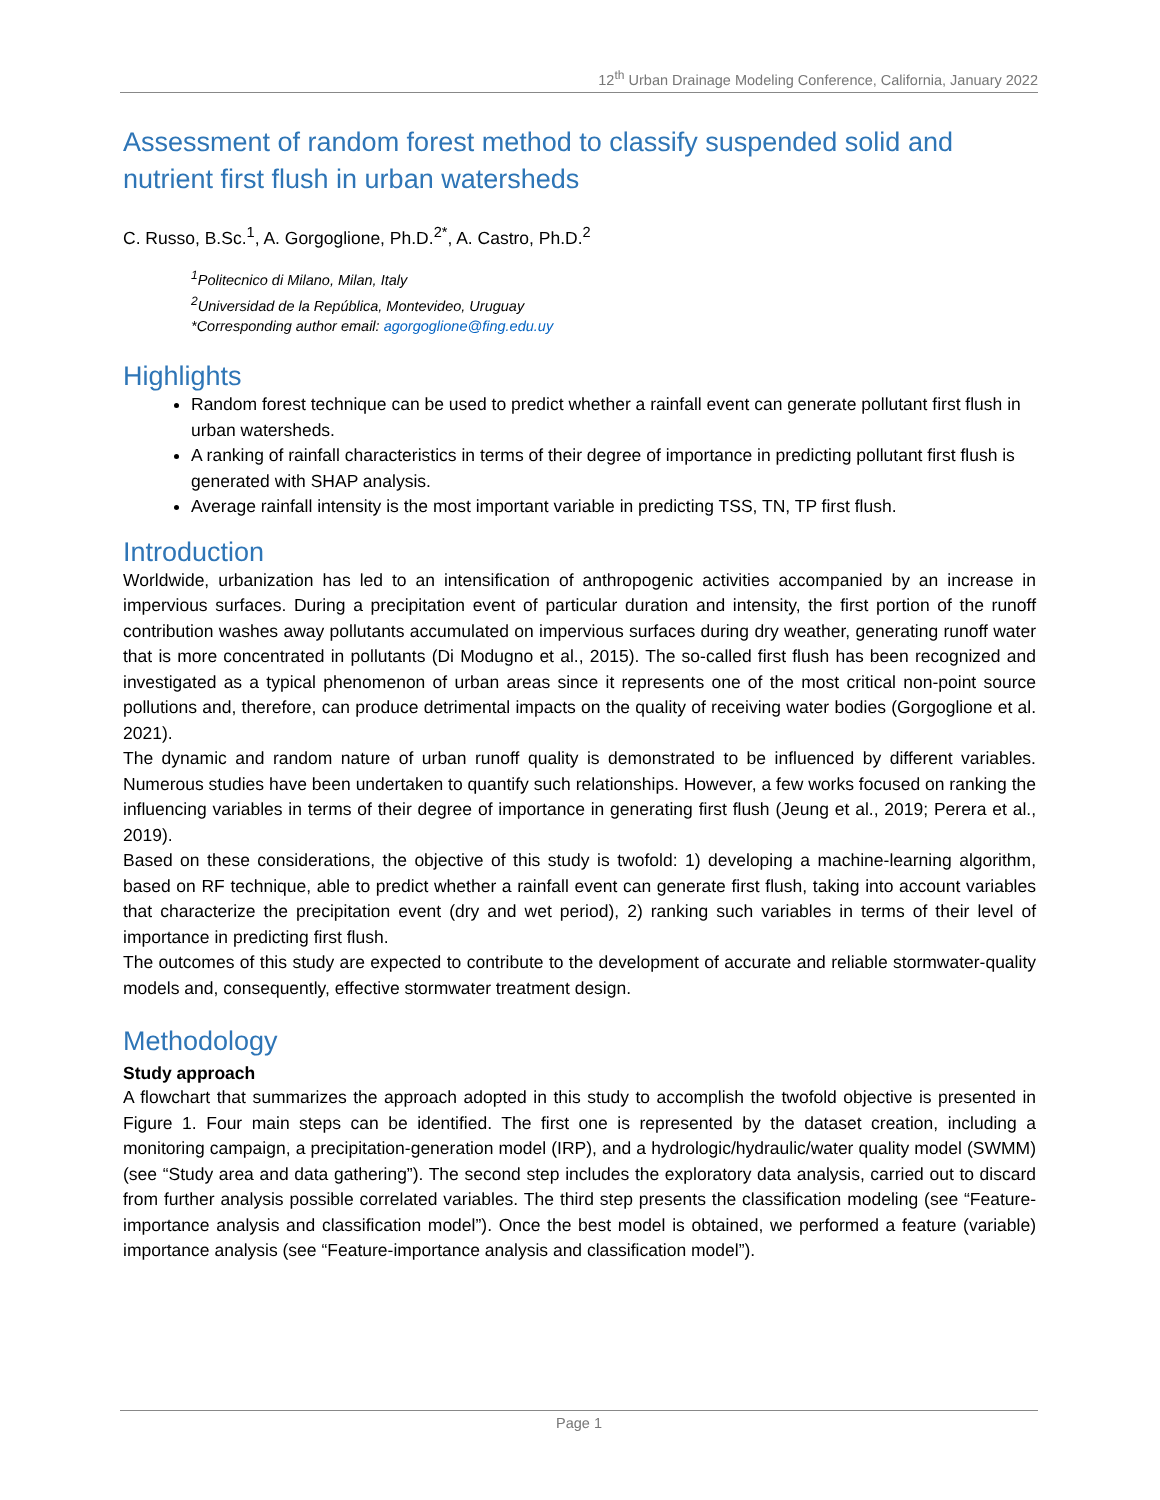12<sup>th</sup> Urban Drainage Modeling Conference, California, January 2022
Assessment of random forest method to classify suspended solid and nutrient first flush in urban watersheds
C. Russo, B.Sc.<sup>1</sup>, A. Gorgoglione, Ph.D.<sup>2*</sup>, A. Castro, Ph.D.<sup>2</sup>
<sup>1</sup> Politecnico di Milano, Milan, Italy
<sup>2</sup> Universidad de la República, Montevideo, Uruguay
*Corresponding author email: agorgoglione@fing.edu.uy
Highlights
Random forest technique can be used to predict whether a rainfall event can generate pollutant first flush in urban watersheds.
A ranking of rainfall characteristics in terms of their degree of importance in predicting pollutant first flush is generated with SHAP analysis.
Average rainfall intensity is the most important variable in predicting TSS, TN, TP first flush.
Introduction
Worldwide, urbanization has led to an intensification of anthropogenic activities accompanied by an increase in impervious surfaces. During a precipitation event of particular duration and intensity, the first portion of the runoff contribution washes away pollutants accumulated on impervious surfaces during dry weather, generating runoff water that is more concentrated in pollutants (Di Modugno et al., 2015). The so-called first flush has been recognized and investigated as a typical phenomenon of urban areas since it represents one of the most critical non-point source pollutions and, therefore, can produce detrimental impacts on the quality of receiving water bodies (Gorgoglione et al. 2021).
The dynamic and random nature of urban runoff quality is demonstrated to be influenced by different variables. Numerous studies have been undertaken to quantify such relationships. However, a few works focused on ranking the influencing variables in terms of their degree of importance in generating first flush (Jeung et al., 2019; Perera et al., 2019).
Based on these considerations, the objective of this study is twofold: 1) developing a machine-learning algorithm, based on RF technique, able to predict whether a rainfall event can generate first flush, taking into account variables that characterize the precipitation event (dry and wet period), 2) ranking such variables in terms of their level of importance in predicting first flush.
The outcomes of this study are expected to contribute to the development of accurate and reliable stormwater-quality models and, consequently, effective stormwater treatment design.
Methodology
Study approach
A flowchart that summarizes the approach adopted in this study to accomplish the twofold objective is presented in Figure 1. Four main steps can be identified. The first one is represented by the dataset creation, including a monitoring campaign, a precipitation-generation model (IRP), and a hydrologic/hydraulic/water quality model (SWMM) (see “Study area and data gathering”). The second step includes the exploratory data analysis, carried out to discard from further analysis possible correlated variables. The third step presents the classification modeling (see “Feature-importance analysis and classification model”). Once the best model is obtained, we performed a feature (variable) importance analysis (see “Feature-importance analysis and classification model”).
Page 1